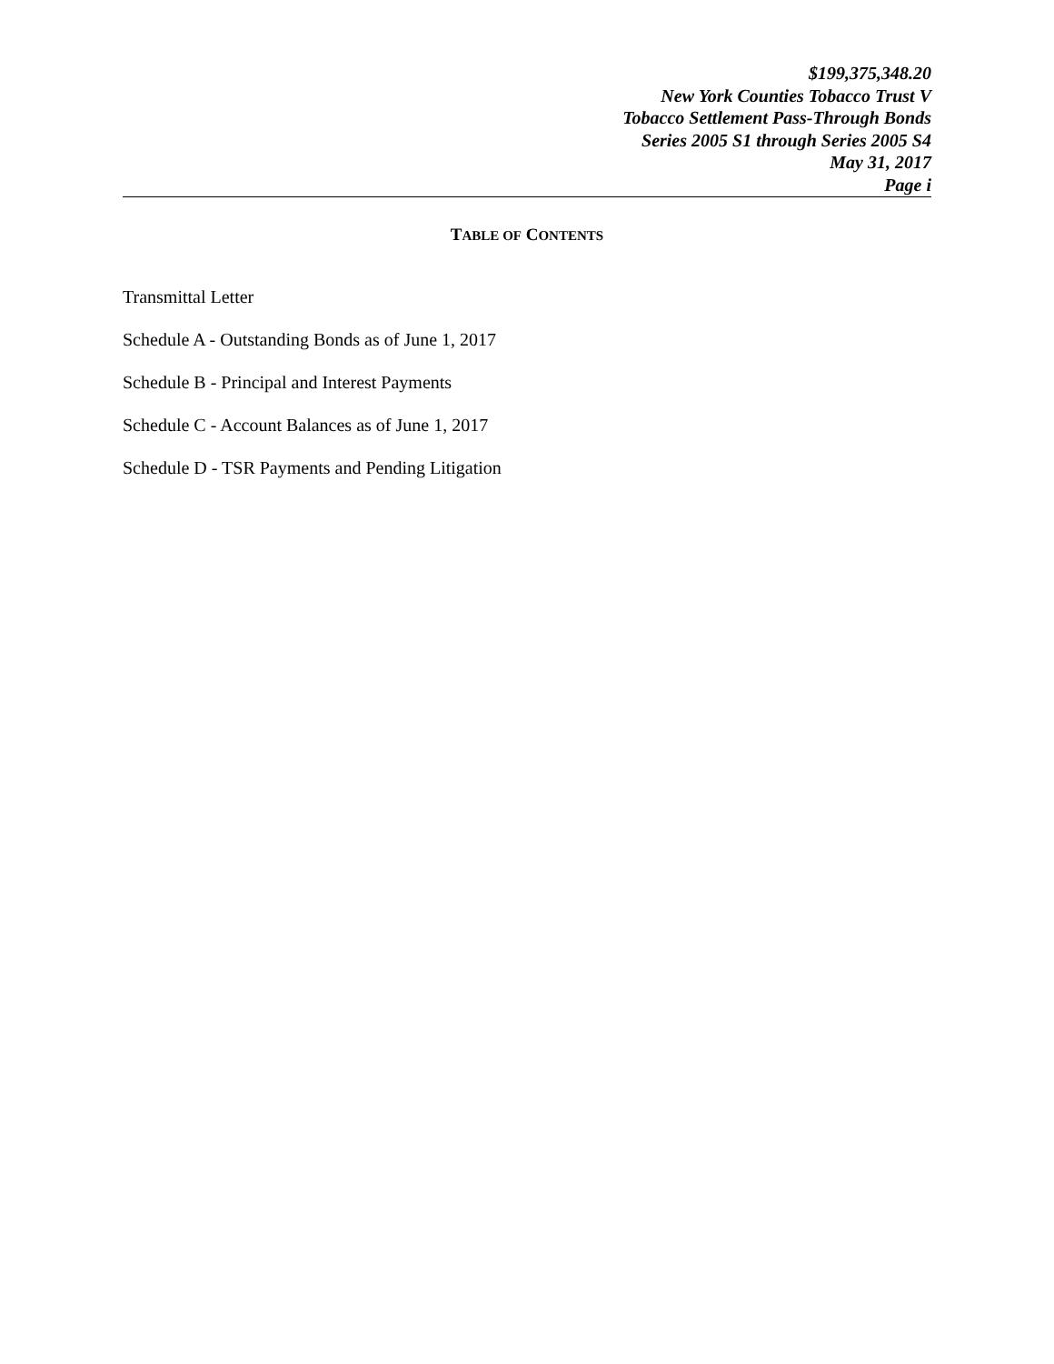$199,375,348.20
New York Counties Tobacco Trust V
Tobacco Settlement Pass-Through Bonds
Series 2005 S1 through Series 2005 S4
May 31, 2017
Page i
TABLE OF CONTENTS
Transmittal Letter
Schedule A - Outstanding Bonds as of June 1, 2017
Schedule B - Principal and Interest Payments
Schedule C - Account Balances as of June 1, 2017
Schedule D - TSR Payments and Pending Litigation